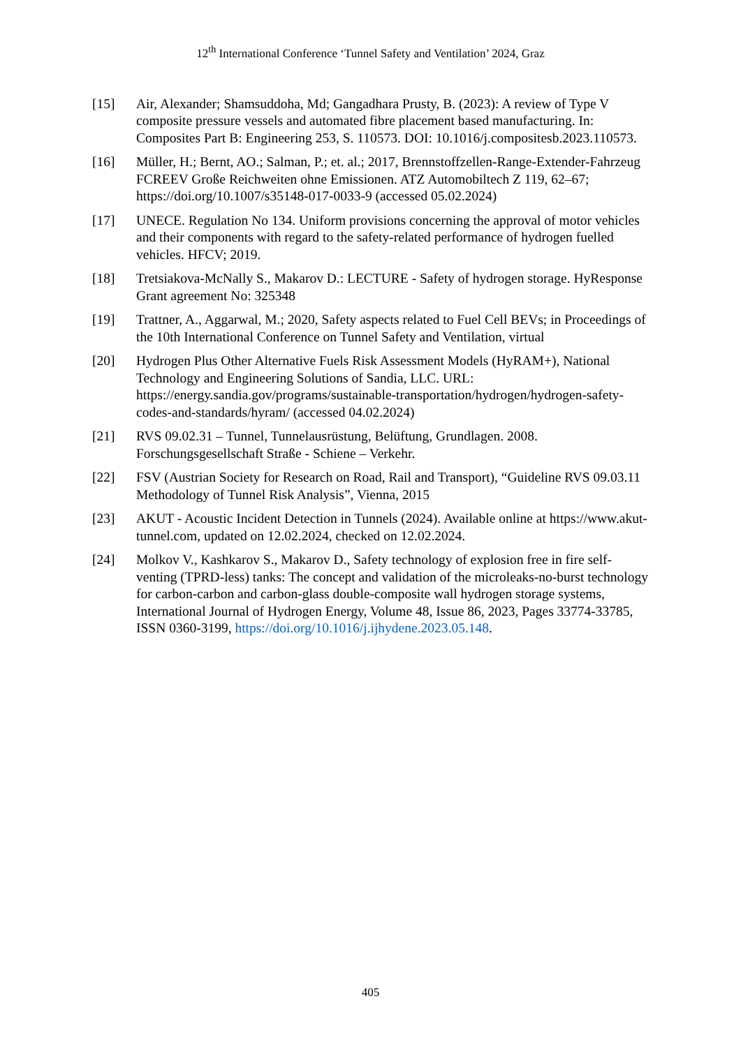12<sup>th</sup> International Conference ‘Tunnel Safety and Ventilation’ 2024, Graz
[15] Air, Alexander; Shamsuddoha, Md; Gangadhara Prusty, B. (2023): A review of Type V composite pressure vessels and automated fibre placement based manufacturing. In: Composites Part B: Engineering 253, S. 110573. DOI: 10.1016/j.compositesb.2023.110573.
[16] Müller, H.; Bernt, AO.; Salman, P.; et. al.; 2017, Brennstoffzellen-Range-Extender-Fahrzeug FCREEV Große Reichweiten ohne Emissionen. ATZ Automobiltech Z 119, 62–67; https://doi.org/10.1007/s35148-017-0033-9 (accessed 05.02.2024)
[17] UNECE. Regulation No 134. Uniform provisions concerning the approval of motor vehicles and their components with regard to the safety-related performance of hydrogen fuelled vehicles. HFCV; 2019.
[18] Tretsiakova-McNally S., Makarov D.: LECTURE - Safety of hydrogen storage. HyResponse Grant agreement No: 325348
[19] Trattner, A., Aggarwal, M.; 2020, Safety aspects related to Fuel Cell BEVs; in Proceedings of the 10th International Conference on Tunnel Safety and Ventilation, virtual
[20] Hydrogen Plus Other Alternative Fuels Risk Assessment Models (HyRAM+), National Technology and Engineering Solutions of Sandia, LLC. URL: https://energy.sandia.gov/programs/sustainable-transportation/hydrogen/hydrogen-safety-codes-and-standards/hyram/ (accessed 04.02.2024)
[21] RVS 09.02.31 – Tunnel, Tunnelausrüstung, Belüftung, Grundlagen. 2008. Forschungsgesellschaft Straße - Schiene – Verkehr.
[22] FSV (Austrian Society for Research on Road, Rail and Transport), “Guideline RVS 09.03.11 Methodology of Tunnel Risk Analysis”, Vienna, 2015
[23] AKUT - Acoustic Incident Detection in Tunnels (2024). Available online at https://www.akut-tunnel.com, updated on 12.02.2024, checked on 12.02.2024.
[24] Molkov V., Kashkarov S., Makarov D., Safety technology of explosion free in fire self-venting (TPRD-less) tanks: The concept and validation of the microleaks-no-burst technology for carbon-carbon and carbon-glass double-composite wall hydrogen storage systems, International Journal of Hydrogen Energy, Volume 48, Issue 86, 2023, Pages 33774-33785, ISSN 0360-3199, https://doi.org/10.1016/j.ijhydene.2023.05.148.
405